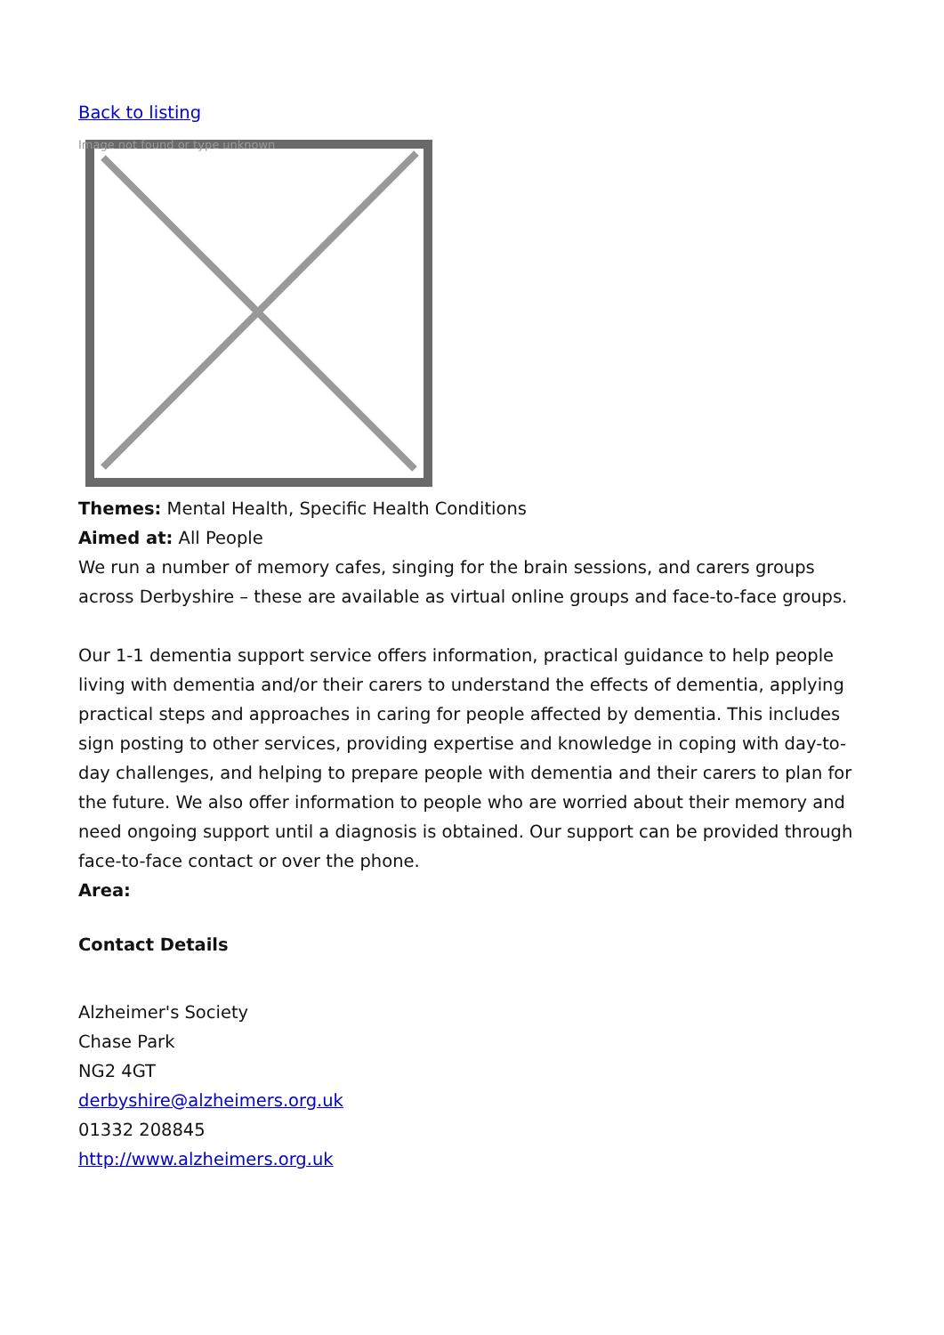Back to listing
Image not found or type unknown
Themes: Mental Health, Specific Health Conditions
Aimed at: All People
We run a number of memory cafes, singing for the brain sessions, and carers groups across Derbyshire – these are available as virtual online groups and face-to-face groups.
Our 1-1 dementia support service offers information, practical guidance to help people living with dementia and/or their carers to understand the effects of dementia, applying practical steps and approaches in caring for people affected by dementia. This includes sign posting to other services, providing expertise and knowledge in coping with day-to-day challenges, and helping to prepare people with dementia and their carers to plan for the future. We also offer information to people who are worried about their memory and need ongoing support until a diagnosis is obtained. Our support can be provided through face-to-face contact or over the phone.
Area:
Contact Details
Alzheimer's Society
Chase Park
NG2 4GT
derbyshire@alzheimers.org.uk
01332 208845
http://www.alzheimers.org.uk